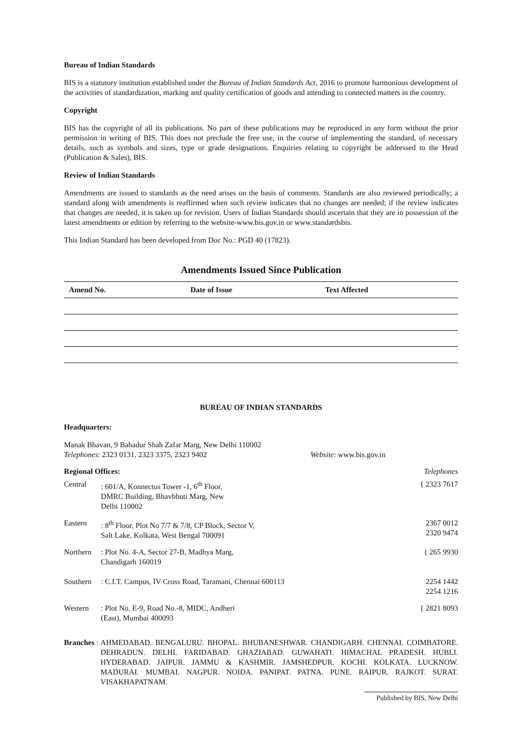Bureau of Indian Standards
BIS is a statutory institution established under the Bureau of Indian Standards Act, 2016 to promote harmonious development of the activities of standardization, marking and quality certification of goods and attending to connected matters in the country.
Copyright
BIS has the copyright of all its publications. No part of these publications may be reproduced in any form without the prior permission in writing of BIS. This does not preclude the free use, in the course of implementing the standard, of necessary details, such as symbols and sizes, type or grade designations. Enquiries relating to copyright be addressed to the Head (Publication & Sales), BIS.
Review of Indian Standards
Amendments are issued to standards as the need arises on the basis of comments. Standards are also reviewed periodically; a standard along with amendments is reaffirmed when such review indicates that no changes are needed; if the review indicates that changes are needed, it is taken up for revision. Users of Indian Standards should ascertain that they are in possession of the latest amendments or edition by referring to the website-www.bis.gov.in or www.standardsbis.
This Indian Standard has been developed from Doc No.: PGD 40 (17823).
Amendments Issued Since Publication
| Amend No. | Date of Issue | Text Affected |
| --- | --- | --- |
BUREAU OF INDIAN STANDARDS
Headquarters:
Manak Bhavan, 9 Bahadur Shah Zafar Marg, New Delhi 110002
Telephones: 2323 0131, 2323 3375, 2323 9402 Website: www.bis.gov.in
Regional Offices: Telephones
| Central | : 601/A, Konnectus Tower -1, 6<sup>th</sup> Floor, DMRC Building, Bhavbhuti Marg, New Delhi 110002 | { 2323 7617 |
| Eastern | : 8<sup>th</sup> Floor, Plot No 7/7 & 7/8, CP Block, Sector V, Salt Lake, Kolkata, West Bengal 700091 | 2367 0012 2320 9474 |
| Northern | : Plot No. 4-A, Sector 27-B, Madhya Marg, Chandigarh 160019 | { 265 9930 |
| Southern | : C.I.T. Campus, IV Cross Road, Taramani, Chennai 600113 | 2254 1442 2254 1216 |
| Western | : Plot No. E-9, Road No.-8, MIDC, Andheri (East), Mumbai 400093 | { 2821 8093 |
Branches : AHMEDABAD. BENGALURU. BHOPAL. BHUBANESHWAR. CHANDIGARH. CHENNAI. COIMBATORE. DEHRADUN. DELHI. FARIDABAD. GHAZIABAD. GUWAHATI. HIMACHAL PRADESH. HUBLI. HYDERABAD. JAIPUR. JAMMU & KASHMIR. JAMSHEDPUR. KOCHI. KOLKATA. LUCKNOW. MADURAI. MUMBAI. NAGPUR. NOIDA. PANIPAT. PATNA. PUNE. RAIPUR. RAJKOT. SURAT. VISAKHAPATNAM.
Published by BIS, New Delhi